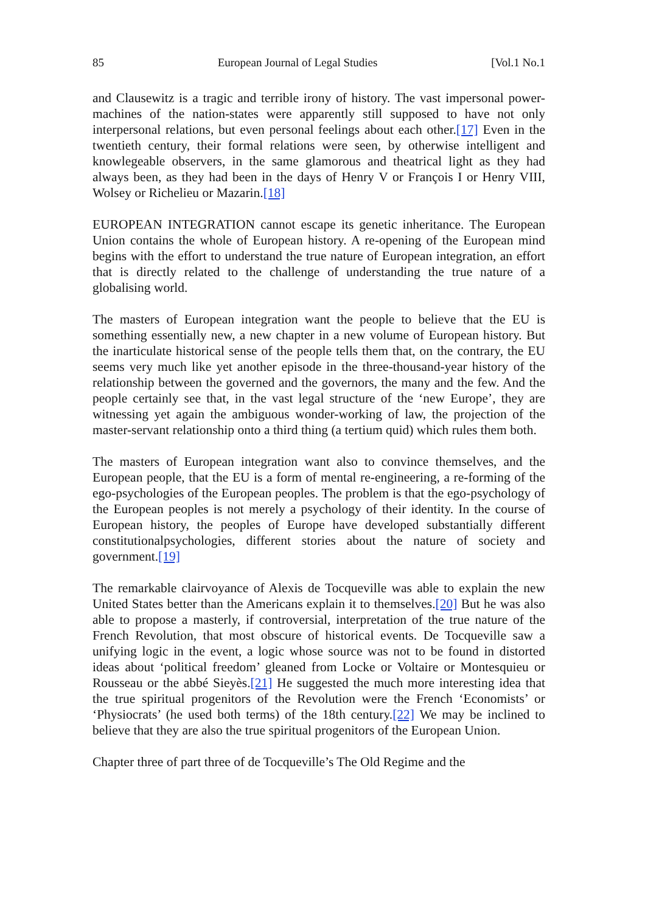85 European Journal of Legal Studies [Vol.1 No.1
and Clausewitz is a tragic and terrible irony of history. The vast impersonal power-machines of the nation-states were apparently still supposed to have not only interpersonal relations, but even personal feelings about each other.[17] Even in the twentieth century, their formal relations were seen, by otherwise intelligent and knowlegeable observers, in the same glamorous and theatrical light as they had always been, as they had been in the days of Henry V or François I or Henry VIII, Wolsey or Richelieu or Mazarin.[18]
EUROPEAN INTEGRATION cannot escape its genetic inheritance. The European Union contains the whole of European history. A re-opening of the European mind begins with the effort to understand the true nature of European integration, an effort that is directly related to the challenge of understanding the true nature of a globalising world.
The masters of European integration want the people to believe that the EU is something essentially new, a new chapter in a new volume of European history. But the inarticulate historical sense of the people tells them that, on the contrary, the EU seems very much like yet another episode in the three-thousand-year history of the relationship between the governed and the governors, the many and the few. And the people certainly see that, in the vast legal structure of the ‘new Europe’, they are witnessing yet again the ambiguous wonder-working of law, the projection of the master-servant relationship onto a third thing (a tertium quid) which rules them both.
The masters of European integration want also to convince themselves, and the European people, that the EU is a form of mental re-engineering, a re-forming of the ego-psychologies of the European peoples. The problem is that the ego-psychology of the European peoples is not merely a psychology of their identity. In the course of European history, the peoples of Europe have developed substantially different constitutionalpsychologies, different stories about the nature of society and government.[19]
The remarkable clairvoyance of Alexis de Tocqueville was able to explain the new United States better than the Americans explain it to themselves.[20] But he was also able to propose a masterly, if controversial, interpretation of the true nature of the French Revolution, that most obscure of historical events. De Tocqueville saw a unifying logic in the event, a logic whose source was not to be found in distorted ideas about ‘political freedom’ gleaned from Locke or Voltaire or Montesquieu or Rousseau or the abbé Sieyès.[21] He suggested the much more interesting idea that the true spiritual progenitors of the Revolution were the French ‘Economists’ or ‘Physiocrats’ (he used both terms) of the 18th century.[22] We may be inclined to believe that they are also the true spiritual progenitors of the European Union.
Chapter three of part three of de Tocqueville’s The Old Regime and the